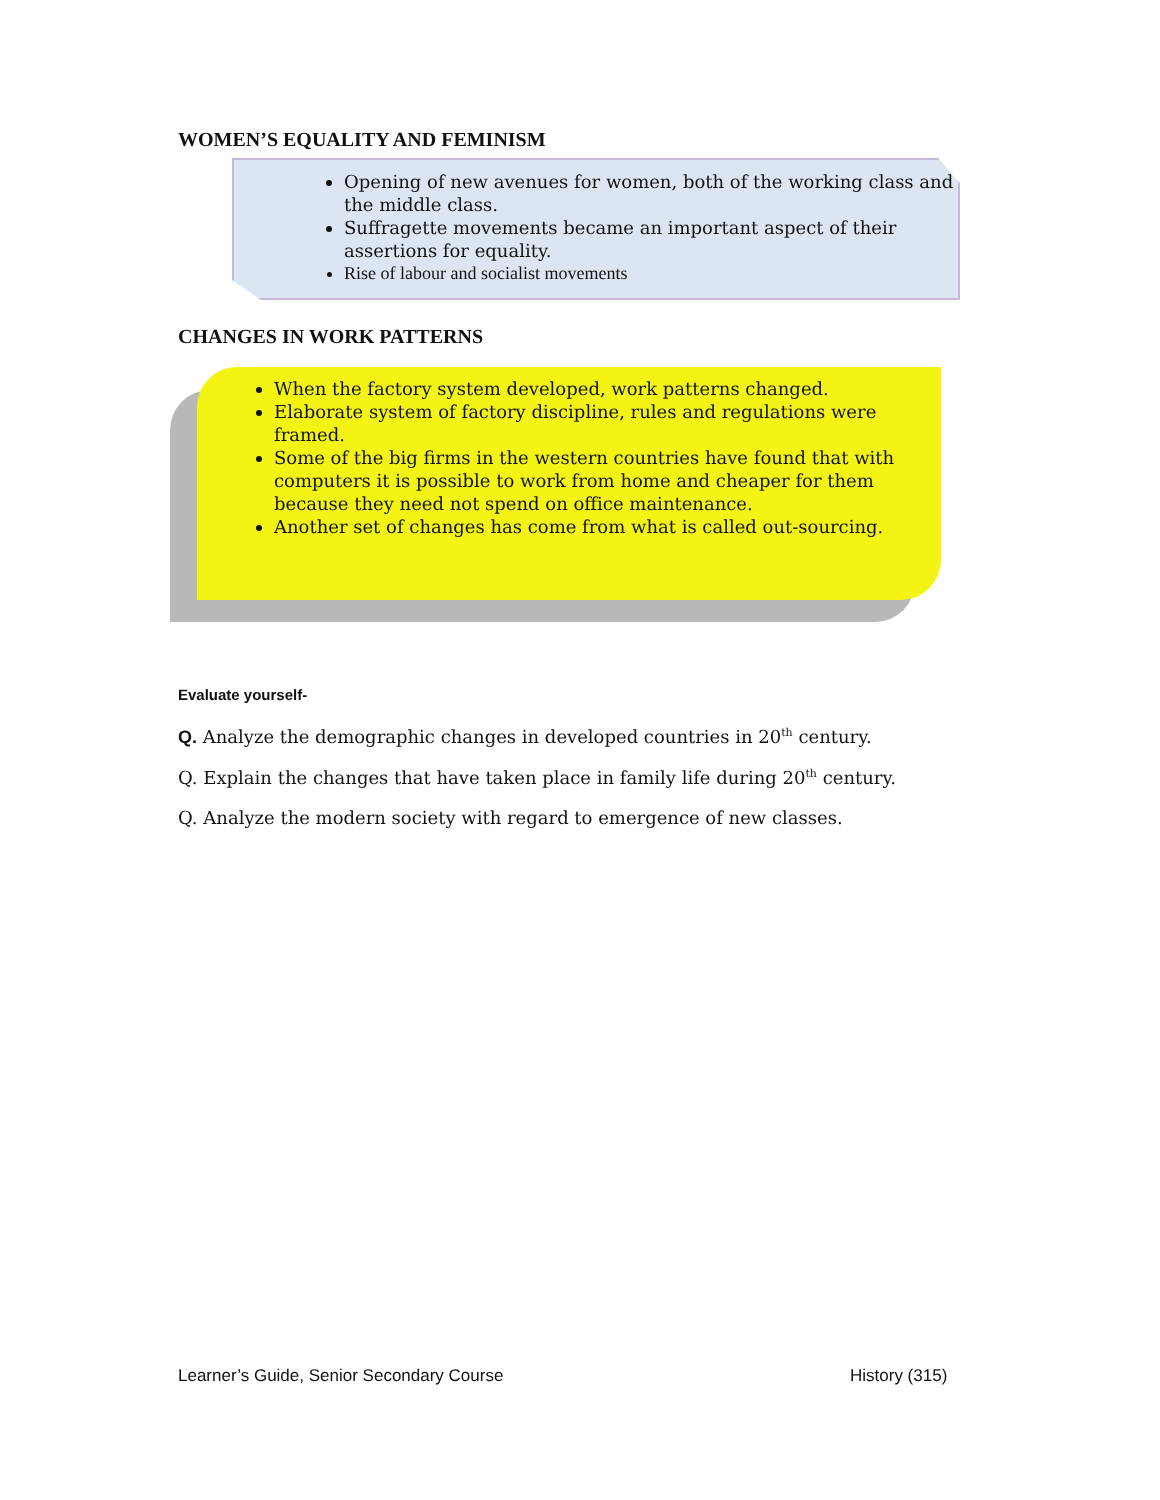WOMEN’S EQUALITY AND FEMINISM
Opening of new avenues for women, both of the working class and the middle class.
Suffragette movements became an important aspect of their assertions for equality.
Rise of labour and socialist movements
CHANGES IN WORK PATTERNS
When the factory system developed, work patterns changed.
Elaborate system of factory discipline, rules and regulations were framed.
Some of the big firms in the western countries have found that with computers it is possible to work from home and cheaper for them because they need not spend on office maintenance.
Another set of changes has come from what is called out-sourcing.
Evaluate yourself-
Q. Analyze the demographic changes in developed countries in 20<sup>th</sup> century.
Q. Explain the changes that have taken place in family life during 20<sup>th</sup> century.
Q. Analyze the modern society with regard to emergence of new classes.
Learner’s Guide, Senior Secondary Course
History (315)